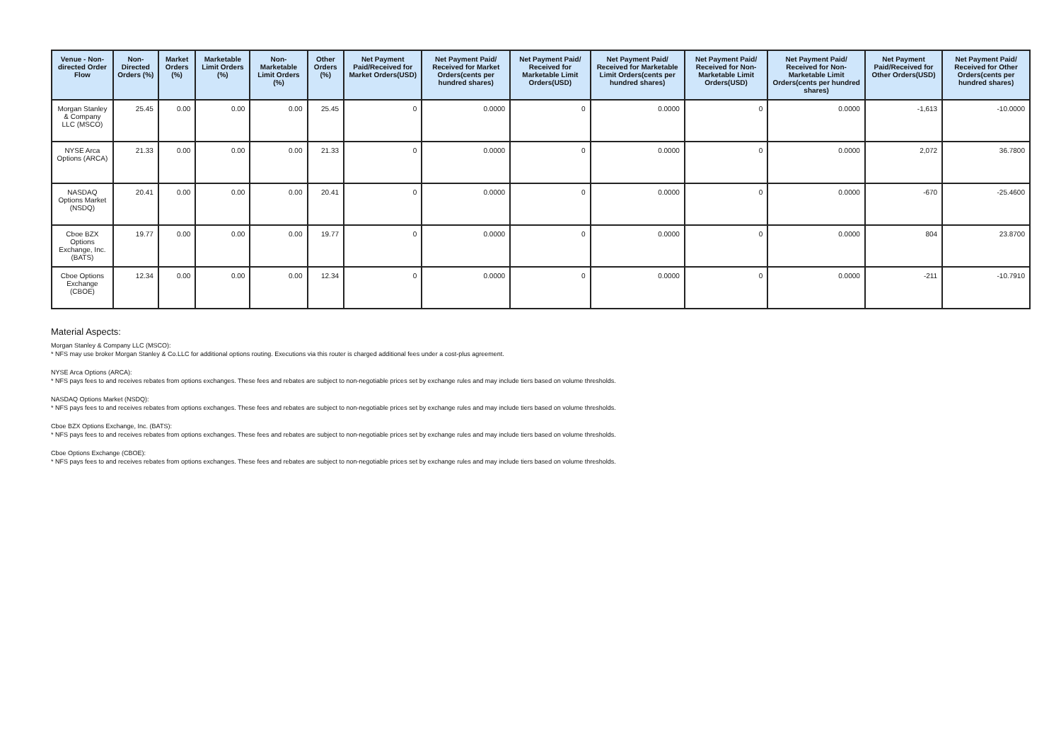| Venue - Non-directed Order Flow | Non-Directed Orders (%) | Market Orders (%) | Marketable Limit Orders (%) | Non-Marketable Limit Orders (%) | Other Orders (%) | Net Payment Paid/Received for Market Orders(USD) | Net Payment Paid/ Received for Market Orders(cents per hundred shares) | Net Payment Paid/ Received for Marketable Limit Orders(USD) | Net Payment Paid/ Received for Marketable Limit Orders(cents per hundred shares) | Net Payment Paid/ Received for Non-Marketable Limit Orders(USD) | Net Payment Paid/ Received for Non-Marketable Limit Orders(cents per hundred shares) | Net Payment Paid/Received for Other Orders(USD) | Net Payment Paid/ Received for Other Orders(cents per hundred shares) |
| --- | --- | --- | --- | --- | --- | --- | --- | --- | --- | --- | --- | --- | --- |
| Morgan Stanley & Company LLC (MSCO) | 25.45 | 0.00 | 0.00 | 0.00 | 25.45 | 0 | 0.0000 | 0 | 0.0000 | 0 | 0.0000 | -1,613 | -10.0000 |
| NYSE Arca Options (ARCA) | 21.33 | 0.00 | 0.00 | 0.00 | 21.33 | 0 | 0.0000 | 0 | 0.0000 | 0 | 0.0000 | 2,072 | 36.7800 |
| NASDAQ Options Market (NSDQ) | 20.41 | 0.00 | 0.00 | 0.00 | 20.41 | 0 | 0.0000 | 0 | 0.0000 | 0 | 0.0000 | -670 | -25.4600 |
| Cboe BZX Options Exchange, Inc. (BATS) | 19.77 | 0.00 | 0.00 | 0.00 | 19.77 | 0 | 0.0000 | 0 | 0.0000 | 0 | 0.0000 | 804 | 23.8700 |
| Cboe Options Exchange (CBOE) | 12.34 | 0.00 | 0.00 | 0.00 | 12.34 | 0 | 0.0000 | 0 | 0.0000 | 0 | 0.0000 | -211 | -10.7910 |
Material Aspects:
Morgan Stanley & Company LLC (MSCO):
* NFS may use broker Morgan Stanley & Co.LLC for additional options routing. Executions via this router is charged additional fees under a cost-plus agreement.
NYSE Arca Options (ARCA):
* NFS pays fees to and receives rebates from options exchanges. These fees and rebates are subject to non-negotiable prices set by exchange rules and may include tiers based on volume thresholds.
NASDAQ Options Market (NSDQ):
* NFS pays fees to and receives rebates from options exchanges. These fees and rebates are subject to non-negotiable prices set by exchange rules and may include tiers based on volume thresholds.
Cboe BZX Options Exchange, Inc. (BATS):
* NFS pays fees to and receives rebates from options exchanges. These fees and rebates are subject to non-negotiable prices set by exchange rules and may include tiers based on volume thresholds.
Cboe Options Exchange (CBOE):
* NFS pays fees to and receives rebates from options exchanges. These fees and rebates are subject to non-negotiable prices set by exchange rules and may include tiers based on volume thresholds.